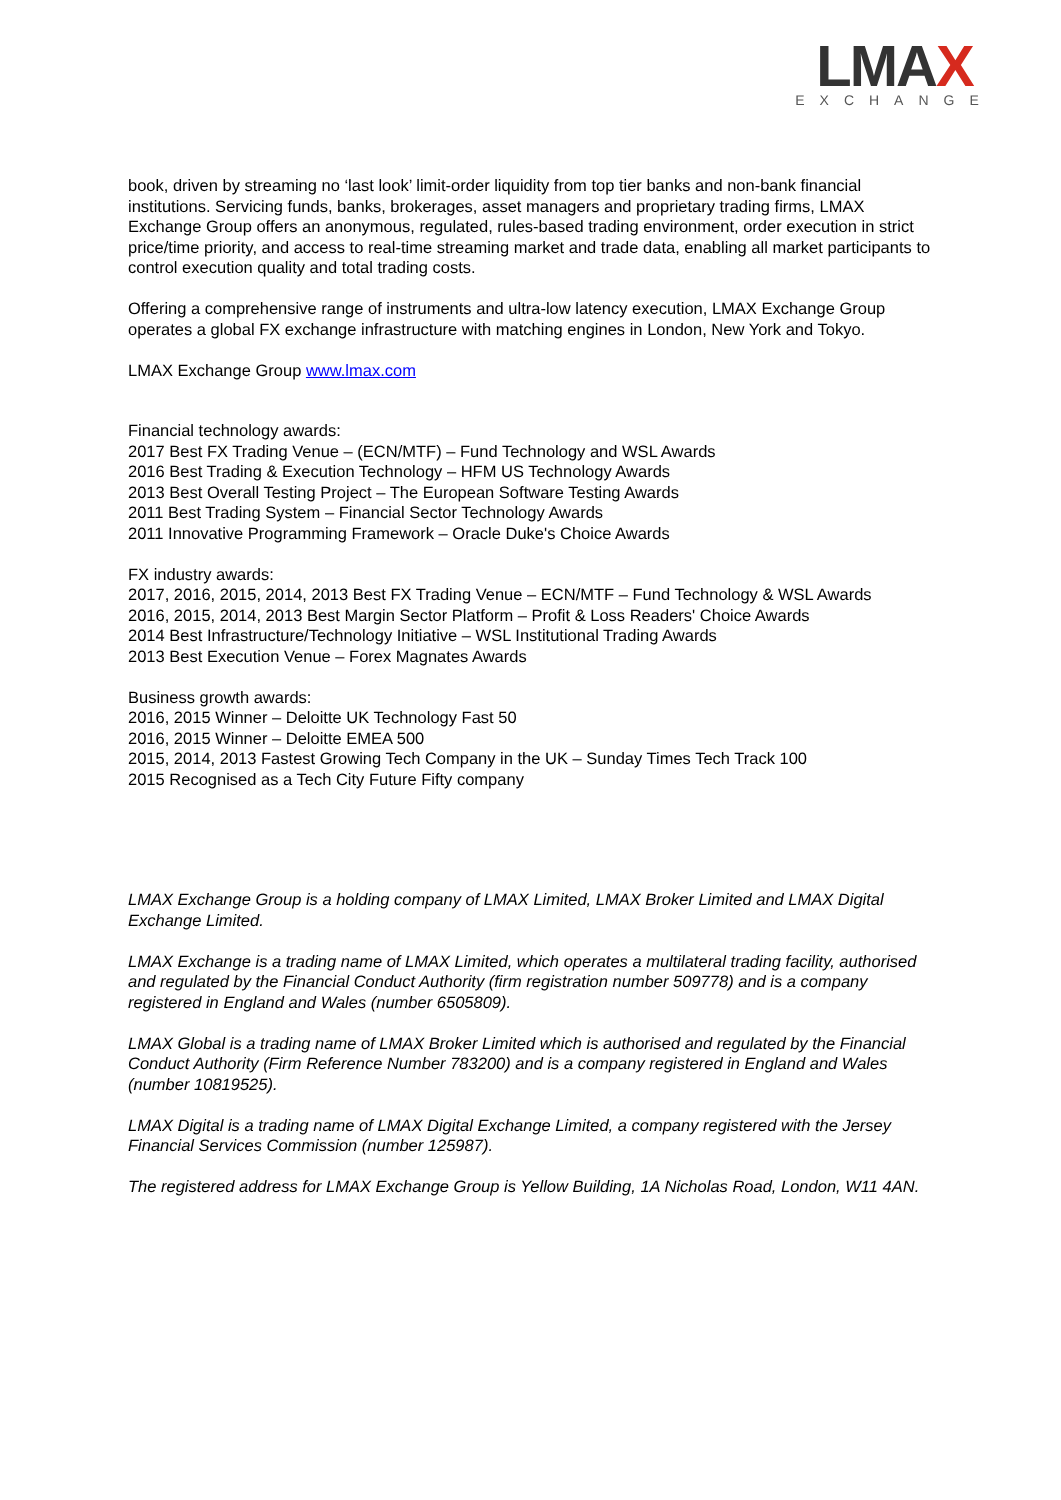LMAX
EXCHANGE
book, driven by streaming no ‘last look’ limit-order liquidity from top tier banks and non-bank financial institutions. Servicing funds, banks, brokerages, asset managers and proprietary trading firms, LMAX Exchange Group offers an anonymous, regulated, rules-based trading environment, order execution in strict price/time priority, and access to real-time streaming market and trade data, enabling all market participants to control execution quality and total trading costs.
Offering a comprehensive range of instruments and ultra-low latency execution, LMAX Exchange Group operates a global FX exchange infrastructure with matching engines in London, New York and Tokyo.
LMAX Exchange Group www.lmax.com
Financial technology awards:
2017 Best FX Trading Venue – (ECN/MTF) – Fund Technology and WSL Awards
2016 Best Trading & Execution Technology – HFM US Technology Awards
2013 Best Overall Testing Project – The European Software Testing Awards
2011 Best Trading System – Financial Sector Technology Awards
2011 Innovative Programming Framework – Oracle Duke's Choice Awards
FX industry awards:
2017, 2016, 2015, 2014, 2013 Best FX Trading Venue – ECN/MTF – Fund Technology & WSL Awards
2016, 2015, 2014, 2013 Best Margin Sector Platform – Profit & Loss Readers' Choice Awards
2014 Best Infrastructure/Technology Initiative – WSL Institutional Trading Awards
2013 Best Execution Venue – Forex Magnates Awards
Business growth awards:
2016, 2015 Winner – Deloitte UK Technology Fast 50
2016, 2015 Winner – Deloitte EMEA 500
2015, 2014, 2013 Fastest Growing Tech Company in the UK – Sunday Times Tech Track 100
2015 Recognised as a Tech City Future Fifty company
LMAX Exchange Group is a holding company of LMAX Limited, LMAX Broker Limited and LMAX Digital Exchange Limited.
LMAX Exchange is a trading name of LMAX Limited, which operates a multilateral trading facility, authorised and regulated by the Financial Conduct Authority (firm registration number 509778) and is a company registered in England and Wales (number 6505809).
LMAX Global is a trading name of LMAX Broker Limited which is authorised and regulated by the Financial Conduct Authority (Firm Reference Number 783200) and is a company registered in England and Wales (number 10819525).
LMAX Digital is a trading name of LMAX Digital Exchange Limited, a company registered with the Jersey Financial Services Commission (number 125987).
The registered address for LMAX Exchange Group is Yellow Building, 1A Nicholas Road, London, W11 4AN.